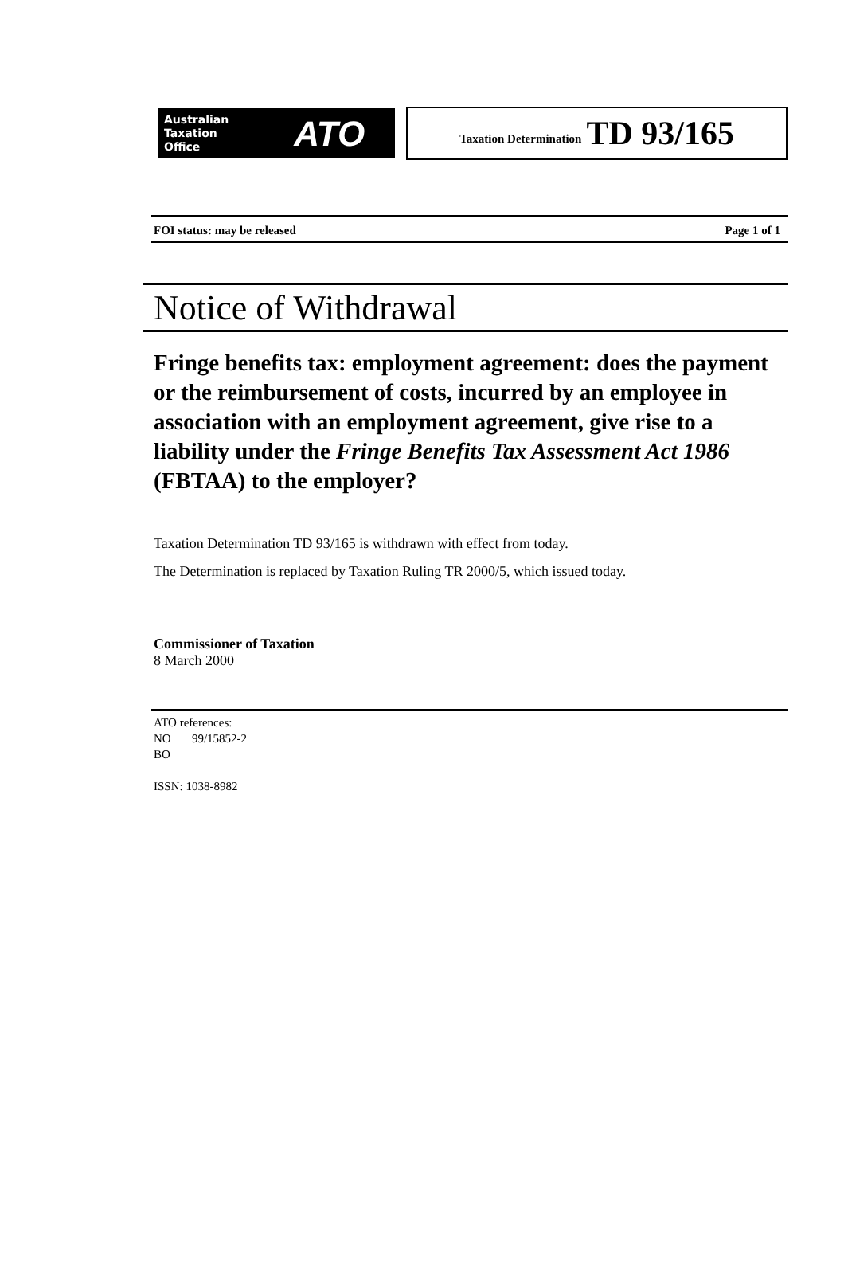Australian
Taxation
Office ATO
Taxation Determination TD 93/165
FOI status: may be released Page 1 of 1
Notice of Withdrawal
Fringe benefits tax: employment agreement: does the payment or the reimbursement of costs, incurred by an employee in association with an employment agreement, give rise to a liability under the Fringe Benefits Tax Assessment Act 1986 (FBTAA) to the employer?
Taxation Determination TD 93/165 is withdrawn with effect from today.
The Determination is replaced by Taxation Ruling TR 2000/5, which issued today.
Commissioner of Taxation
8 March 2000
ATO references:
NO 99/15852-2
BO
ISSN: 1038-8982